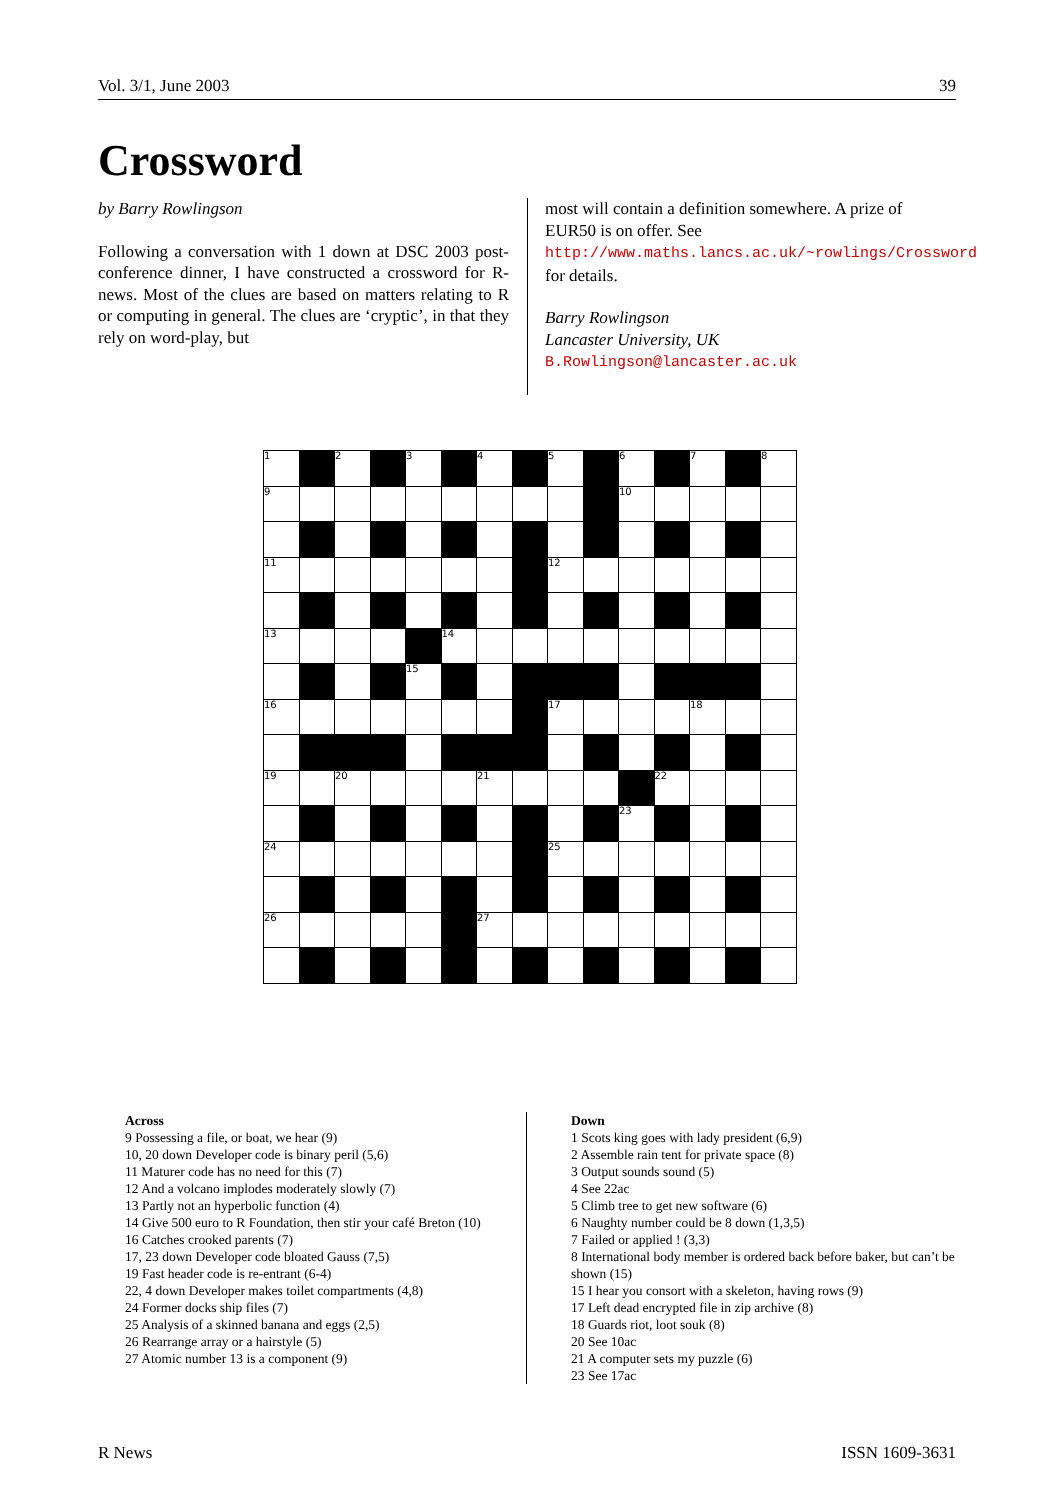Vol. 3/1, June 2003 39
Crossword
by Barry Rowlingson
Following a conversation with 1 down at DSC 2003 post-conference dinner, I have constructed a crossword for R-news. Most of the clues are based on matters relating to R or computing in general. The clues are ‘cryptic’, in that they rely on word-play, but
most will contain a definition somewhere. A prize of EUR50 is on offer. See http://www.maths.lancs.ac.uk/~rowlings/Crossword for details.
Barry Rowlingson
Lancaster University, UK
B.Rowlingson@lancaster.ac.uk
| 1 | | 2 | | 3 | | 4 | | 5 | | 6 | | 7 | | 8 |
| 9 | | | | | | | | | | 10 | | | | |
| 11 | | | | | | | | 12 | | | | | | |
| 13 | | | | | 14 | | | | | | | | | |
| | | | | 15 | | | | | | | | | | |
| 16 | | | | | | | | 17 | | | | 18 | | |
| 19 | | 20 | | | | 21 | | | | | 22 | | | |
| | | | | | | | | | | 23 | | | | |
| 24 | | | | | | | | 25 | | | | | | |
| 26 | | | | | | 27 | | | | | | | | |
Across
9 Possessing a file, or boat, we hear (9)
10, 20 down Developer code is binary peril (5,6)
11 Maturer code has no need for this (7)
12 And a volcano implodes moderately slowly (7)
13 Partly not an hyperbolic function (4)
14 Give 500 euro to R Foundation, then stir your café Breton (10)
16 Catches crooked parents (7)
17, 23 down Developer code bloated Gauss (7,5)
19 Fast header code is re-entrant (6-4)
22, 4 down Developer makes toilet compartments (4,8)
24 Former docks ship files (7)
25 Analysis of a skinned banana and eggs (2,5)
26 Rearrange array or a hairstyle (5)
27 Atomic number 13 is a component (9)
Down
1 Scots king goes with lady president (6,9)
2 Assemble rain tent for private space (8)
3 Output sounds sound (5)
4 See 22ac
5 Climb tree to get new software (6)
6 Naughty number could be 8 down (1,3,5)
7 Failed or applied ! (3,3)
8 International body member is ordered back before baker, but can’t be shown (15)
15 I hear you consort with a skeleton, having rows (9)
17 Left dead encrypted file in zip archive (8)
18 Guards riot, loot souk (8)
20 See 10ac
21 A computer sets my puzzle (6)
23 See 17ac
R News ISSN 1609-3631